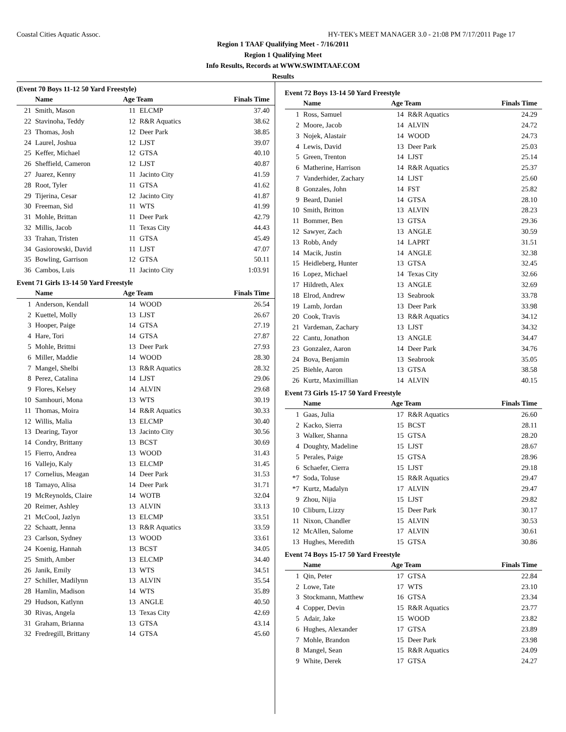Coastal Cities Aquatic Assoc. HY-TEK's MEET MANAGER 3.0 - 21:08 PM 7/17/2011 Page 17
Region 1 TAAF Qualifying Meet - 7/16/2011
Region 1 Qualifying Meet
Info Results, Records at WWW.SWIMTAAF.COM
Results
(Event 70 Boys 11-12 50 Yard Freestyle)
| | Name | Age Team | | Finals Time |
| --- | --- | --- | --- | --- |
| 21 | Smith, Mason | 11 | ELCMP | 37.40 |
| 22 | Stavinoha, Teddy | 12 | R&R Aquatics | 38.62 |
| 23 | Thomas, Josh | 12 | Deer Park | 38.85 |
| 24 | Laurel, Joshua | 12 | LJST | 39.07 |
| 25 | Keffer, Michael | 12 | GTSA | 40.10 |
| 26 | Sheffield, Cameron | 12 | LJST | 40.87 |
| 27 | Juarez, Kenny | 11 | Jacinto City | 41.59 |
| 28 | Root, Tyler | 11 | GTSA | 41.62 |
| 29 | Tijerina, Cesar | 12 | Jacinto City | 41.87 |
| 30 | Freeman, Sid | 11 | WTS | 41.99 |
| 31 | Mohle, Brittan | 11 | Deer Park | 42.79 |
| 32 | Millis, Jacob | 11 | Texas City | 44.43 |
| 33 | Trahan, Tristen | 11 | GTSA | 45.49 |
| 34 | Gasiorowski, David | 11 | LJST | 47.07 |
| 35 | Bowling, Garrison | 12 | GTSA | 50.11 |
| 36 | Cambos, Luis | 11 | Jacinto City | 1:03.91 |
Event 71 Girls 13-14 50 Yard Freestyle
| | Name | Age Team | | Finals Time |
| --- | --- | --- | --- | --- |
| 1 | Anderson, Kendall | 14 | WOOD | 26.54 |
| 2 | Kuettel, Molly | 13 | LJST | 26.67 |
| 3 | Hooper, Paige | 14 | GTSA | 27.19 |
| 4 | Hare, Tori | 14 | GTSA | 27.87 |
| 5 | Mohle, Brittni | 13 | Deer Park | 27.93 |
| 6 | Miller, Maddie | 14 | WOOD | 28.30 |
| 7 | Mangel, Shelbi | 13 | R&R Aquatics | 28.32 |
| 8 | Perez, Catalina | 14 | LJST | 29.06 |
| 9 | Flores, Kelsey | 14 | ALVIN | 29.68 |
| 10 | Samhouri, Mona | 13 | WTS | 30.19 |
| 11 | Thomas, Moira | 14 | R&R Aquatics | 30.33 |
| 12 | Willis, Malia | 13 | ELCMP | 30.40 |
| 13 | Dearing, Tayor | 13 | Jacinto City | 30.56 |
| 14 | Condry, Brittany | 13 | BCST | 30.69 |
| 15 | Fierro, Andrea | 13 | WOOD | 31.43 |
| 16 | Vallejo, Kaly | 13 | ELCMP | 31.45 |
| 17 | Cornelius, Meagan | 14 | Deer Park | 31.53 |
| 18 | Tamayo, Alisa | 14 | Deer Park | 31.71 |
| 19 | McReynolds, Claire | 14 | WOTB | 32.04 |
| 20 | Reimer, Ashley | 13 | ALVIN | 33.13 |
| 21 | McCool, Jazlyn | 13 | ELCMP | 33.51 |
| 22 | Schaatt, Jenna | 13 | R&R Aquatics | 33.59 |
| 23 | Carlson, Sydney | 13 | WOOD | 33.61 |
| 24 | Koenig, Hannah | 13 | BCST | 34.05 |
| 25 | Smith, Amber | 13 | ELCMP | 34.40 |
| 26 | Janik, Emily | 13 | WTS | 34.51 |
| 27 | Schiller, Madilynn | 13 | ALVIN | 35.54 |
| 28 | Hamlin, Madison | 14 | WTS | 35.89 |
| 29 | Hudson, Katlynn | 13 | ANGLE | 40.50 |
| 30 | Rivas, Angela | 13 | Texas City | 42.69 |
| 31 | Graham, Brianna | 13 | GTSA | 43.14 |
| 32 | Fredregill, Brittany | 14 | GTSA | 45.60 |
Event 72 Boys 13-14 50 Yard Freestyle
| | Name | Age Team | | Finals Time |
| --- | --- | --- | --- | --- |
| 1 | Ross, Samuel | 14 | R&R Aquatics | 24.29 |
| 2 | Moore, Jacob | 14 | ALVIN | 24.72 |
| 3 | Nojek, Alastair | 14 | WOOD | 24.73 |
| 4 | Lewis, David | 13 | Deer Park | 25.03 |
| 5 | Green, Trenton | 14 | LJST | 25.14 |
| 6 | Matherine, Harrison | 14 | R&R Aquatics | 25.37 |
| 7 | Vanderhider, Zachary | 14 | LJST | 25.60 |
| 8 | Gonzales, John | 14 | FST | 25.82 |
| 9 | Beard, Daniel | 14 | GTSA | 28.10 |
| 10 | Smith, Britton | 13 | ALVIN | 28.23 |
| 11 | Bommer, Ben | 13 | GTSA | 29.36 |
| 12 | Sawyer, Zach | 13 | ANGLE | 30.59 |
| 13 | Robb, Andy | 14 | LAPRT | 31.51 |
| 14 | Macik, Justin | 14 | ANGLE | 32.38 |
| 15 | Heidleberg, Hunter | 13 | GTSA | 32.45 |
| 16 | Lopez, Michael | 14 | Texas City | 32.66 |
| 17 | Hildreth, Alex | 13 | ANGLE | 32.69 |
| 18 | Elrod, Andrew | 13 | Seabrook | 33.78 |
| 19 | Lamb, Jordan | 13 | Deer Park | 33.98 |
| 20 | Cook, Travis | 13 | R&R Aquatics | 34.12 |
| 21 | Vardeman, Zachary | 13 | LJST | 34.32 |
| 22 | Cantu, Jonathon | 13 | ANGLE | 34.47 |
| 23 | Gonzalez, Aaron | 14 | Deer Park | 34.76 |
| 24 | Bova, Benjamin | 13 | Seabrook | 35.05 |
| 25 | Biehle, Aaron | 13 | GTSA | 38.58 |
| 26 | Kurtz, Maximillian | 14 | ALVIN | 40.15 |
Event 73 Girls 15-17 50 Yard Freestyle
| | Name | Age Team | | Finals Time |
| --- | --- | --- | --- | --- |
| 1 | Gaas, Julia | 17 | R&R Aquatics | 26.60 |
| 2 | Kacko, Sierra | 15 | BCST | 28.11 |
| 3 | Walker, Shanna | 15 | GTSA | 28.20 |
| 4 | Doughty, Madeline | 15 | LJST | 28.67 |
| 5 | Perales, Paige | 15 | GTSA | 28.96 |
| 6 | Schaefer, Cierra | 15 | LJST | 29.18 |
| *7 | Soda, Toluse | 15 | R&R Aquatics | 29.47 |
| *7 | Kurtz, Madalyn | 17 | ALVIN | 29.47 |
| 9 | Zhou, Nijia | 15 | LJST | 29.82 |
| 10 | Cliburn, Lizzy | 15 | Deer Park | 30.17 |
| 11 | Nixon, Chandler | 15 | ALVIN | 30.53 |
| 12 | McAllen, Salome | 17 | ALVIN | 30.61 |
| 13 | Hughes, Meredith | 15 | GTSA | 30.86 |
Event 74 Boys 15-17 50 Yard Freestyle
| | Name | Age Team | | Finals Time |
| --- | --- | --- | --- | --- |
| 1 | Qin, Peter | 17 | GTSA | 22.84 |
| 2 | Lowe, Tate | 17 | WTS | 23.10 |
| 3 | Stockmann, Matthew | 16 | GTSA | 23.34 |
| 4 | Copper, Devin | 15 | R&R Aquatics | 23.77 |
| 5 | Adair, Jake | 15 | WOOD | 23.82 |
| 6 | Hughes, Alexander | 17 | GTSA | 23.89 |
| 7 | Mohle, Brandon | 15 | Deer Park | 23.98 |
| 8 | Mangel, Sean | 15 | R&R Aquatics | 24.09 |
| 9 | White, Derek | 17 | GTSA | 24.27 |